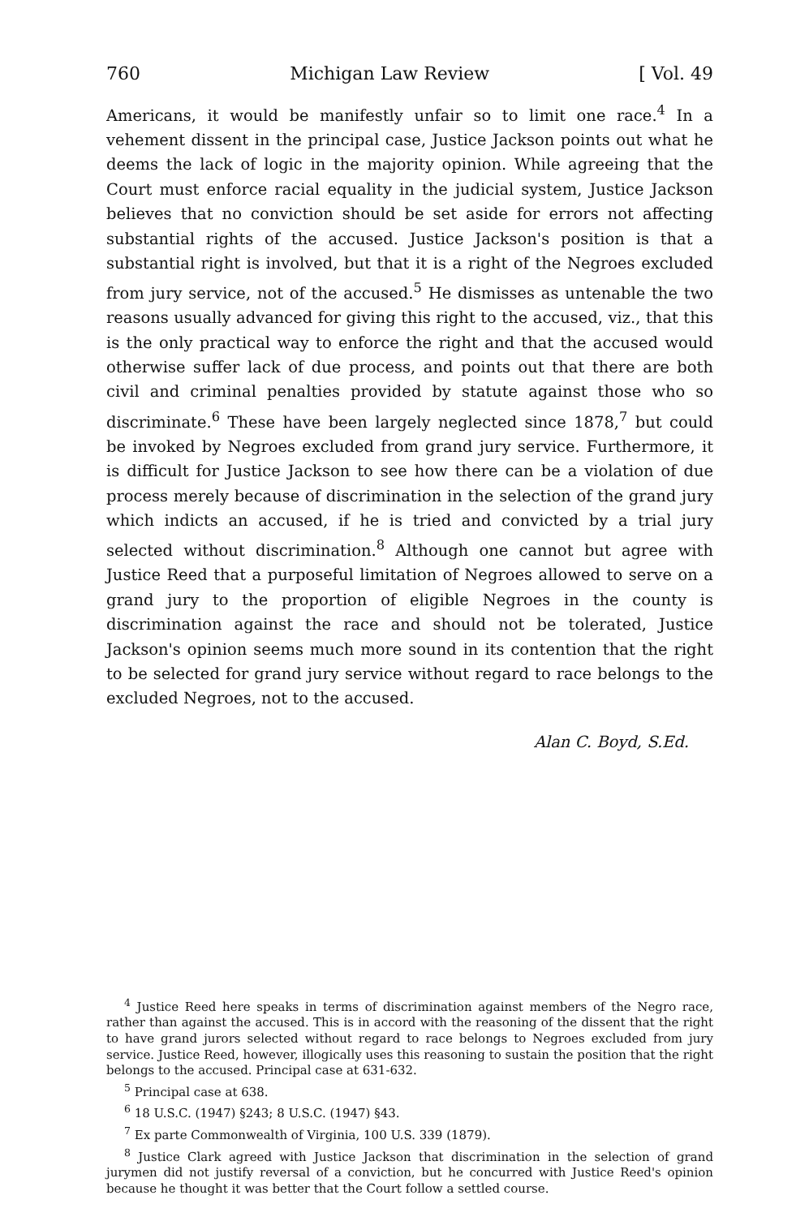760 Michigan Law Review [ Vol. 49
Americans, it would be manifestly unfair so to limit one race.<sup>4</sup> In a vehement dissent in the principal case, Justice Jackson points out what he deems the lack of logic in the majority opinion. While agreeing that the Court must enforce racial equality in the judicial system, Justice Jackson believes that no conviction should be set aside for errors not affecting substantial rights of the accused. Justice Jackson's position is that a substantial right is involved, but that it is a right of the Negroes excluded from jury service, not of the accused.<sup>5</sup> He dismisses as untenable the two reasons usually advanced for giving this right to the accused, viz., that this is the only practical way to enforce the right and that the accused would otherwise suffer lack of due process, and points out that there are both civil and criminal penalties provided by statute against those who so discriminate.<sup>6</sup> These have been largely neglected since 1878,<sup>7</sup> but could be invoked by Negroes excluded from grand jury service. Furthermore, it is difficult for Justice Jackson to see how there can be a violation of due process merely because of discrimination in the selection of the grand jury which indicts an accused, if he is tried and convicted by a trial jury selected without discrimination.<sup>8</sup> Although one cannot but agree with Justice Reed that a purposeful limitation of Negroes allowed to serve on a grand jury to the proportion of eligible Negroes in the county is discrimination against the race and should not be tolerated, Justice Jackson's opinion seems much more sound in its contention that the right to be selected for grand jury service without regard to race belongs to the excluded Negroes, not to the accused.
Alan C. Boyd, S.Ed.
<sup>4</sup> Justice Reed here speaks in terms of discrimination against members of the Negro race, rather than against the accused. This is in accord with the reasoning of the dissent that the right to have grand jurors selected without regard to race belongs to Negroes excluded from jury service. Justice Reed, however, illogically uses this reasoning to sustain the position that the right belongs to the accused. Principal case at 631-632.
<sup>5</sup> Principal case at 638.
<sup>6</sup> 18 U.S.C. (1947) §243; 8 U.S.C. (1947) §43.
<sup>7</sup> Ex parte Commonwealth of Virginia, 100 U.S. 339 (1879).
<sup>8</sup> Justice Clark agreed with Justice Jackson that discrimination in the selection of grand jurymen did not justify reversal of a conviction, but he concurred with Justice Reed's opinion because he thought it was better that the Court follow a settled course.